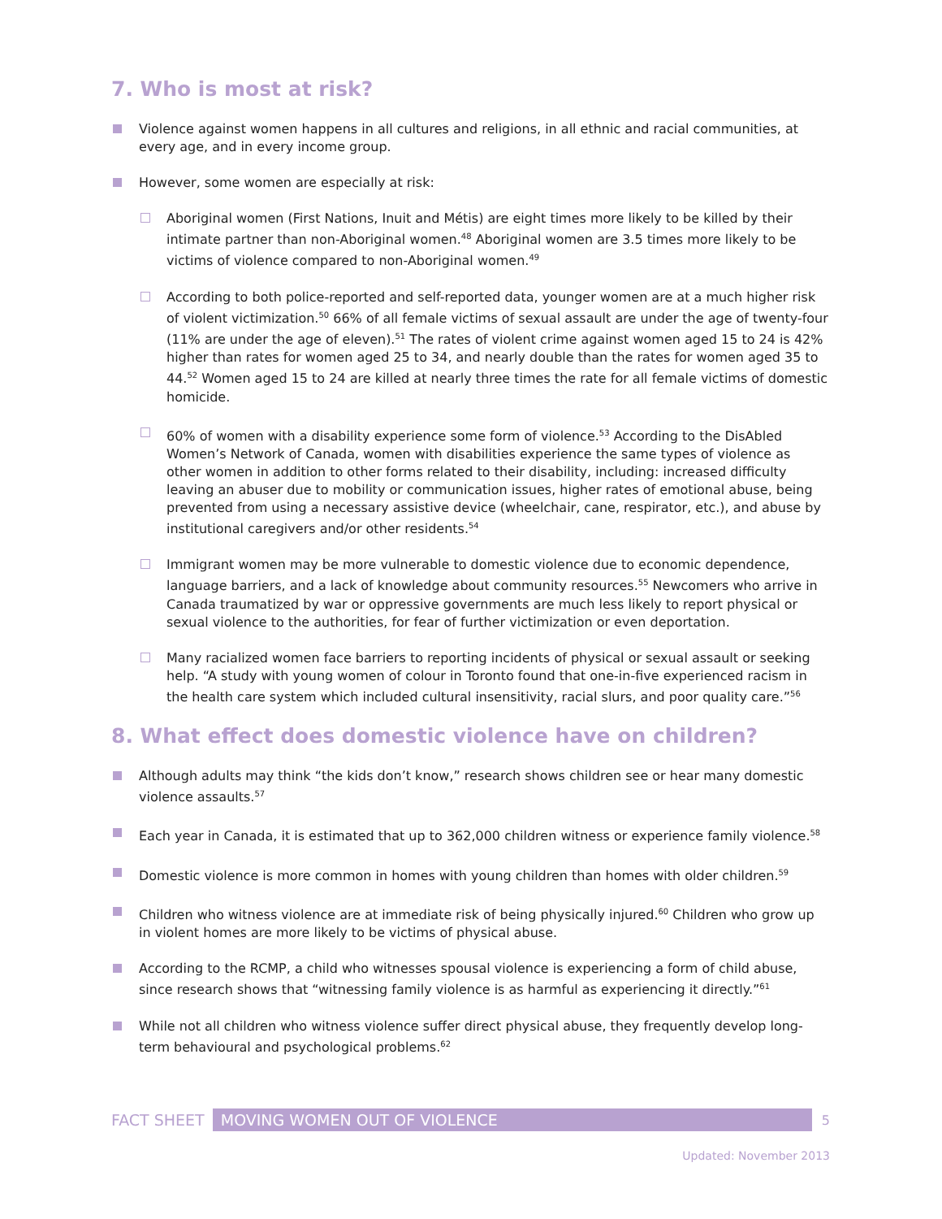7. Who is most at risk?
Violence against women happens in all cultures and religions, in all ethnic and racial communities, at every age, and in every income group.
However, some women are especially at risk:
Aboriginal women (First Nations, Inuit and Métis) are eight times more likely to be killed by their intimate partner than non-Aboriginal women.<sup>48</sup> Aboriginal women are 3.5 times more likely to be victims of violence compared to non-Aboriginal women.<sup>49</sup>
According to both police-reported and self-reported data, younger women are at a much higher risk of violent victimization.<sup>50</sup> 66% of all female victims of sexual assault are under the age of twenty-four (11% are under the age of eleven).<sup>51</sup> The rates of violent crime against women aged 15 to 24 is 42% higher than rates for women aged 25 to 34, and nearly double than the rates for women aged 35 to 44.<sup>52</sup> Women aged 15 to 24 are killed at nearly three times the rate for all female victims of domestic homicide.
60% of women with a disability experience some form of violence.<sup>53</sup> According to the DisAbled Women’s Network of Canada, women with disabilities experience the same types of violence as other women in addition to other forms related to their disability, including: increased difficulty leaving an abuser due to mobility or communication issues, higher rates of emotional abuse, being prevented from using a necessary assistive device (wheelchair, cane, respirator, etc.), and abuse by institutional caregivers and/or other residents.<sup>54</sup>
Immigrant women may be more vulnerable to domestic violence due to economic dependence, language barriers, and a lack of knowledge about community resources.<sup>55</sup> Newcomers who arrive in Canada traumatized by war or oppressive governments are much less likely to report physical or sexual violence to the authorities, for fear of further victimization or even deportation.
Many racialized women face barriers to reporting incidents of physical or sexual assault or seeking help. “A study with young women of colour in Toronto found that one-in-five experienced racism in the health care system which included cultural insensitivity, racial slurs, and poor quality care.”<sup>56</sup>
8. What effect does domestic violence have on children?
Although adults may think “the kids don’t know,” research shows children see or hear many domestic violence assaults.<sup>57</sup>
Each year in Canada, it is estimated that up to 362,000 children witness or experience family violence.<sup>58</sup>
Domestic violence is more common in homes with young children than homes with older children.<sup>59</sup>
Children who witness violence are at immediate risk of being physically injured.<sup>60</sup> Children who grow up in violent homes are more likely to be victims of physical abuse.
According to the RCMP, a child who witnesses spousal violence is experiencing a form of child abuse, since research shows that “witnessing family violence is as harmful as experiencing it directly.”<sup>61</sup>
While not all children who witness violence suffer direct physical abuse, they frequently develop long-term behavioural and psychological problems.<sup>62</sup>
FACT SHEET MOVING WOMEN OUT OF VIOLENCE 5
Updated: November 2013